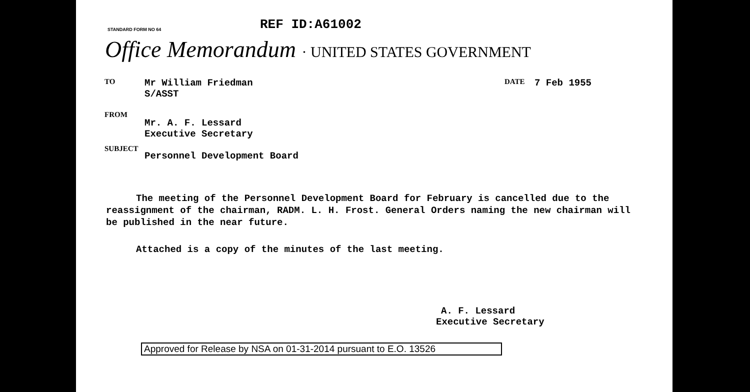STANDARD FORM NO 64
REF ID:A61002
Office Memorandum · UNITED STATES GOVERNMENT
TO
Mr William Friedman
S/ASST
DATE
7 Feb 1955
FROM
Mr. A. F. Lessard
Executive Secretary
SUBJECT
Personnel Development Board
The meeting of the Personnel Development Board for February is cancelled due to the reassignment of the chairman, RADM. L. H. Frost. General Orders naming the new chairman will be published in the near future.
Attached is a copy of the minutes of the last meeting.
A. F. Lessard
Executive Secretary
Approved for Release by NSA on 01-31-2014 pursuant to E.O. 13526